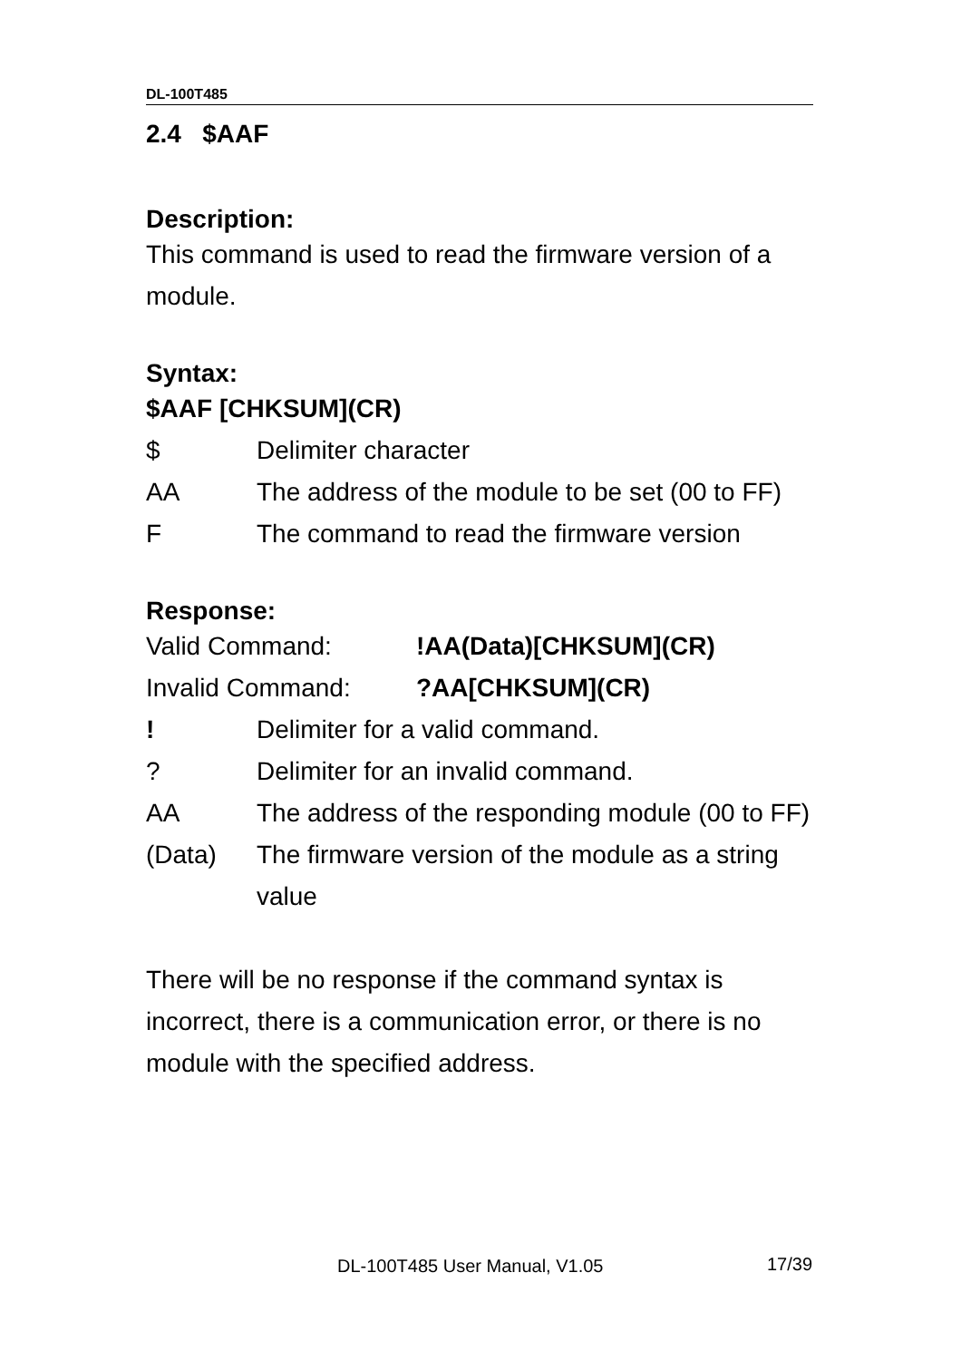DL-100T485
2.4 $AAF
Description:
This command is used to read the firmware version of a module.
Syntax:
$AAF [CHKSUM](CR)
$ Delimiter character
AA The address of the module to be set (00 to FF)
F The command to read the firmware version
Response:
Valid Command: !AA(Data)[CHKSUM](CR)
Invalid Command: ?AA[CHKSUM](CR)
! Delimiter for a valid command.
? Delimiter for an invalid command.
AA The address of the responding module (00 to FF)
(Data) The firmware version of the module as a string value
There will be no response if the command syntax is incorrect, there is a communication error, or there is no module with the specified address.
DL-100T485 User Manual, V1.05 17/39